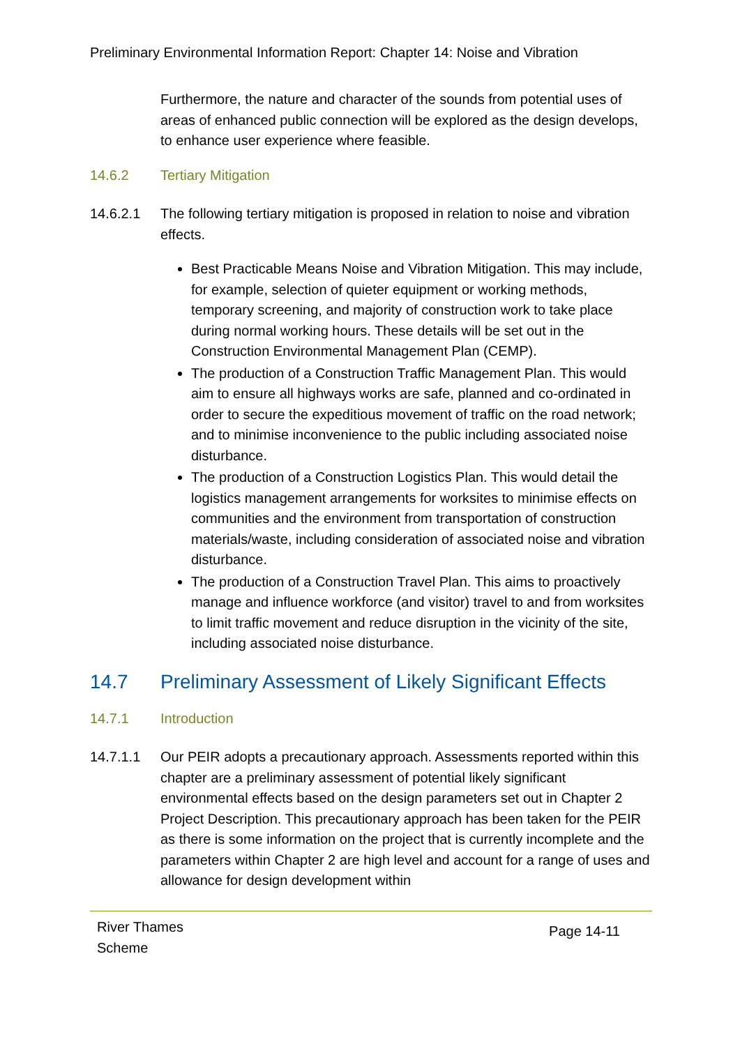Preliminary Environmental Information Report: Chapter 14: Noise and Vibration
Furthermore, the nature and character of the sounds from potential uses of areas of enhanced public connection will be explored as the design develops, to enhance user experience where feasible.
14.6.2 Tertiary Mitigation
14.6.2.1 The following tertiary mitigation is proposed in relation to noise and vibration effects.
Best Practicable Means Noise and Vibration Mitigation. This may include, for example, selection of quieter equipment or working methods, temporary screening, and majority of construction work to take place during normal working hours. These details will be set out in the Construction Environmental Management Plan (CEMP).
The production of a Construction Traffic Management Plan. This would aim to ensure all highways works are safe, planned and co-ordinated in order to secure the expeditious movement of traffic on the road network; and to minimise inconvenience to the public including associated noise disturbance.
The production of a Construction Logistics Plan. This would detail the logistics management arrangements for worksites to minimise effects on communities and the environment from transportation of construction materials/waste, including consideration of associated noise and vibration disturbance.
The production of a Construction Travel Plan. This aims to proactively manage and influence workforce (and visitor) travel to and from worksites to limit traffic movement and reduce disruption in the vicinity of the site, including associated noise disturbance.
14.7 Preliminary Assessment of Likely Significant Effects
14.7.1 Introduction
14.7.1.1 Our PEIR adopts a precautionary approach. Assessments reported within this chapter are a preliminary assessment of potential likely significant environmental effects based on the design parameters set out in Chapter 2 Project Description. This precautionary approach has been taken for the PEIR as there is some information on the project that is currently incomplete and the parameters within Chapter 2 are high level and account for a range of uses and allowance for design development within
River Thames
Scheme
Page 14-11